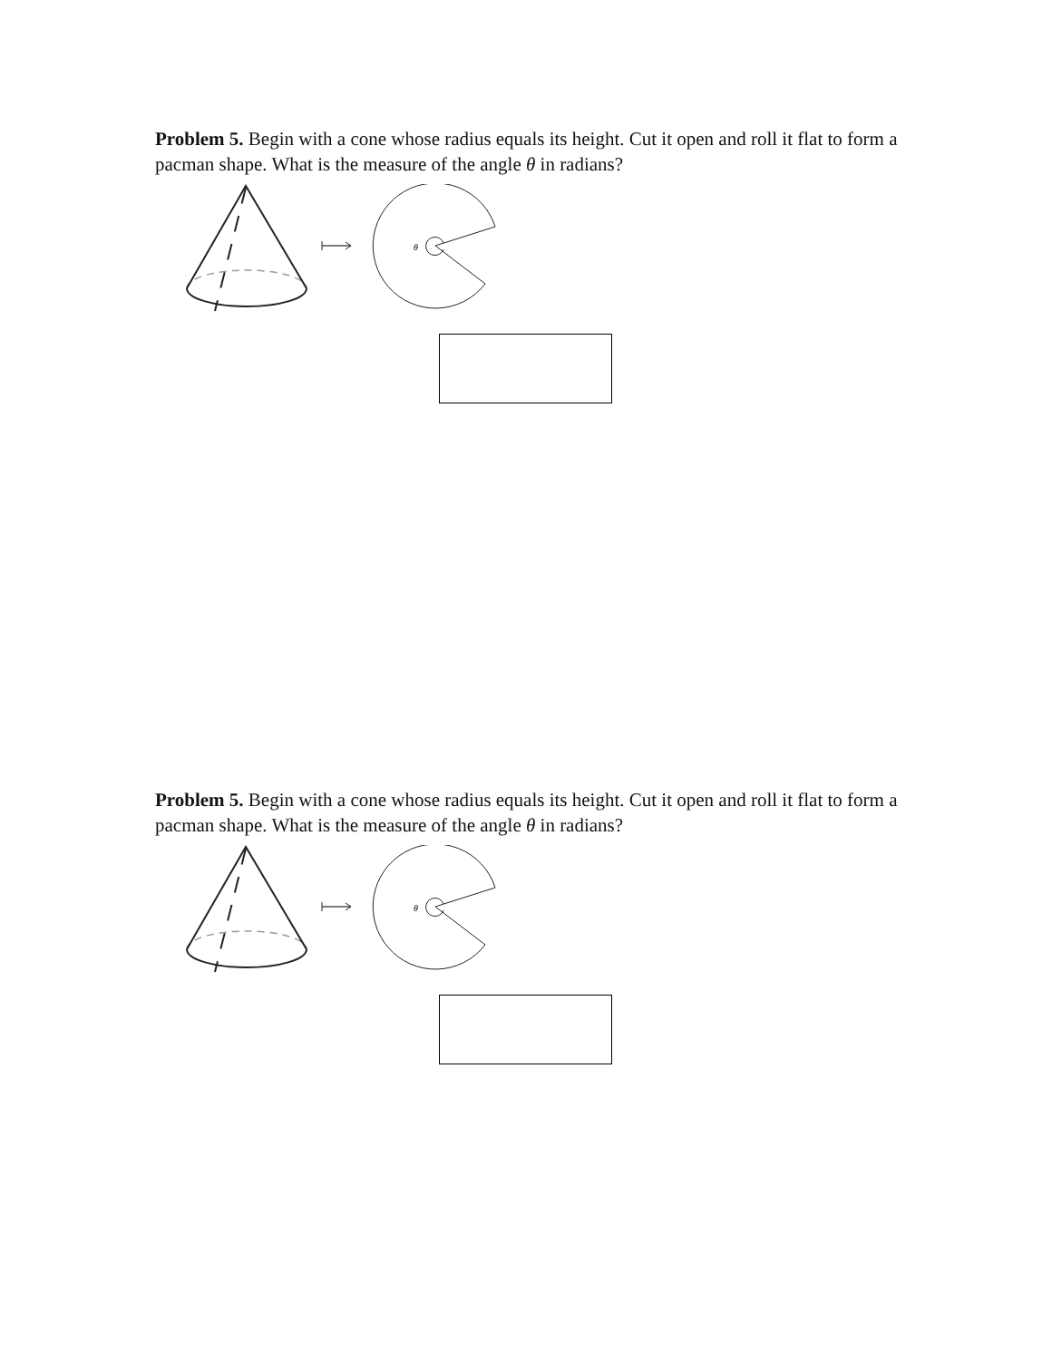Problem 5. Begin with a cone whose radius equals its height. Cut it open and roll it flat to form a pacman shape. What is the measure of the angle θ in radians?
θ
Problem 5. Begin with a cone whose radius equals its height. Cut it open and roll it flat to form a pacman shape. What is the measure of the angle θ in radians?
θ